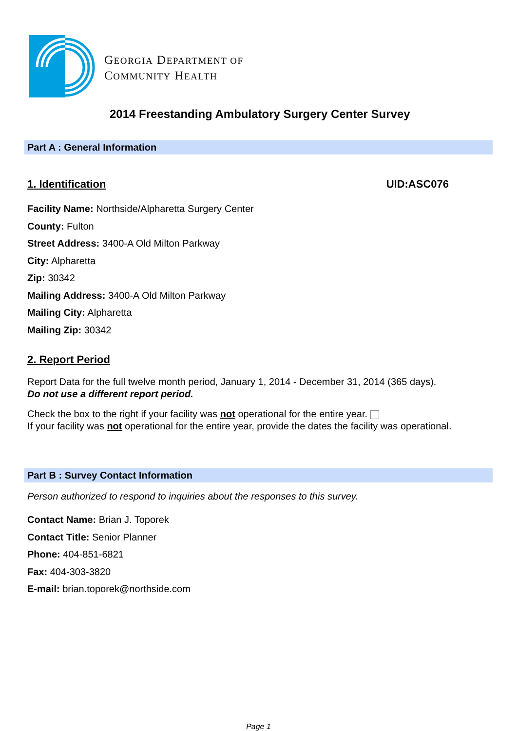GEORGIA DEPARTMENT OF
COMMUNITY HEALTH
2014 Freestanding Ambulatory Surgery Center Survey
Part A : General Information
1. Identification UID:ASC076
Facility Name: Northside/Alpharetta Surgery Center
County: Fulton
Street Address: 3400-A Old Milton Parkway
City: Alpharetta
Zip: 30342
Mailing Address: 3400-A Old Milton Parkway
Mailing City: Alpharetta
Mailing Zip: 30342
2. Report Period
Report Data for the full twelve month period, January 1, 2014 - December 31, 2014 (365 days).
Do not use a different report period.
Check the box to the right if your facility was not operational for the entire year.
If your facility was not operational for the entire year, provide the dates the facility was operational.
Part B : Survey Contact Information
Person authorized to respond to inquiries about the responses to this survey.
Contact Name: Brian J. Toporek
Contact Title: Senior Planner
Phone: 404-851-6821
Fax: 404-303-3820
E-mail: brian.toporek@northside.com
Page 1